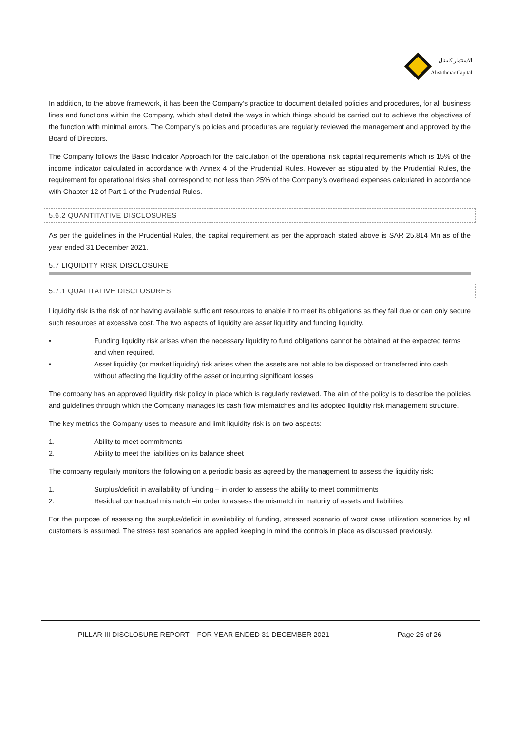الاستثمار كابيتال
Alistithmar Capital
In addition, to the above framework, it has been the Company’s practice to document detailed policies and procedures, for all business lines and functions within the Company, which shall detail the ways in which things should be carried out to achieve the objectives of the function with minimal errors. The Company’s policies and procedures are regularly reviewed the management and approved by the Board of Directors.
The Company follows the Basic Indicator Approach for the calculation of the operational risk capital requirements which is 15% of the income indicator calculated in accordance with Annex 4 of the Prudential Rules. However as stipulated by the Prudential Rules, the requirement for operational risks shall correspond to not less than 25% of the Company’s overhead expenses calculated in accordance with Chapter 12 of Part 1 of the Prudential Rules.
5.6.2 QUANTITATIVE DISCLOSURES
As per the guidelines in the Prudential Rules, the capital requirement as per the approach stated above is SAR 25.814 Mn as of the year ended 31 December 2021.
5.7 LIQUIDITY RISK DISCLOSURE
5.7.1 QUALITATIVE DISCLOSURES
Liquidity risk is the risk of not having available sufficient resources to enable it to meet its obligations as they fall due or can only secure such resources at excessive cost. The two aspects of liquidity are asset liquidity and funding liquidity.
• Funding liquidity risk arises when the necessary liquidity to fund obligations cannot be obtained at the expected terms and when required.
• Asset liquidity (or market liquidity) risk arises when the assets are not able to be disposed or transferred into cash without affecting the liquidity of the asset or incurring significant losses
The company has an approved liquidity risk policy in place which is regularly reviewed. The aim of the policy is to describe the policies and guidelines through which the Company manages its cash flow mismatches and its adopted liquidity risk management structure.
The key metrics the Company uses to measure and limit liquidity risk is on two aspects:
1. Ability to meet commitments
2. Ability to meet the liabilities on its balance sheet
The company regularly monitors the following on a periodic basis as agreed by the management to assess the liquidity risk:
1. Surplus/deficit in availability of funding – in order to assess the ability to meet commitments
2. Residual contractual mismatch –in order to assess the mismatch in maturity of assets and liabilities
For the purpose of assessing the surplus/deficit in availability of funding, stressed scenario of worst case utilization scenarios by all customers is assumed. The stress test scenarios are applied keeping in mind the controls in place as discussed previously.
PILLAR III DISCLOSURE REPORT – FOR YEAR ENDED 31 DECEMBER 2021 Page 25 of 26